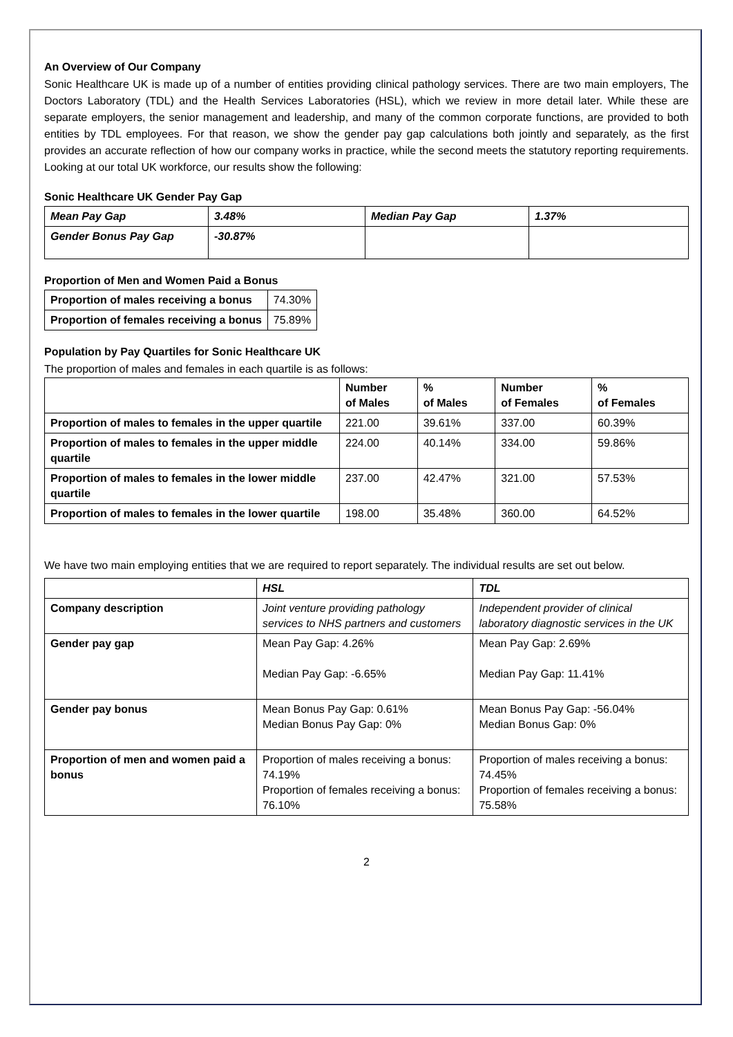An Overview of Our Company
Sonic Healthcare UK is made up of a number of entities providing clinical pathology services. There are two main employers, The Doctors Laboratory (TDL) and the Health Services Laboratories (HSL), which we review in more detail later. While these are separate employers, the senior management and leadership, and many of the common corporate functions, are provided to both entities by TDL employees. For that reason, we show the gender pay gap calculations both jointly and separately, as the first provides an accurate reflection of how our company works in practice, while the second meets the statutory reporting requirements. Looking at our total UK workforce, our results show the following:
Sonic Healthcare UK Gender Pay Gap
| Mean Pay Gap | 3.48% | Median Pay Gap | 1.37% |
| Gender Bonus Pay Gap | -30.87% | | |
Proportion of Men and Women Paid a Bonus
| Proportion of males receiving a bonus | 74.30% |
| Proportion of females receiving a bonus | 75.89% |
Population by Pay Quartiles for Sonic Healthcare UK
The proportion of males and females in each quartile is as follows:
| | Number of Males | % of Males | Number of Females | % of Females |
| --- | --- | --- | --- | --- |
| Proportion of males to females in the upper quartile | 221.00 | 39.61% | 337.00 | 60.39% |
| Proportion of males to females in the upper middle quartile | 224.00 | 40.14% | 334.00 | 59.86% |
| Proportion of males to females in the lower middle quartile | 237.00 | 42.47% | 321.00 | 57.53% |
| Proportion of males to females in the lower quartile | 198.00 | 35.48% | 360.00 | 64.52% |
We have two main employing entities that we are required to report separately. The individual results are set out below.
| | HSL | TDL |
| --- | --- | --- |
| Company description | Joint venture providing pathology services to NHS partners and customers | Independent provider of clinical laboratory diagnostic services in the UK |
| Gender pay gap | Mean Pay Gap: 4.26% Median Pay Gap: -6.65% | Mean Pay Gap: 2.69% Median Pay Gap: 11.41% |
| Gender pay bonus | Mean Bonus Pay Gap: 0.61% Median Bonus Pay Gap: 0% | Mean Bonus Pay Gap: -56.04% Median Bonus Gap: 0% |
| Proportion of men and women paid a bonus | Proportion of males receiving a bonus: 74.19% Proportion of females receiving a bonus: 76.10% | Proportion of males receiving a bonus: 74.45% Proportion of females receiving a bonus: 75.58% |
2